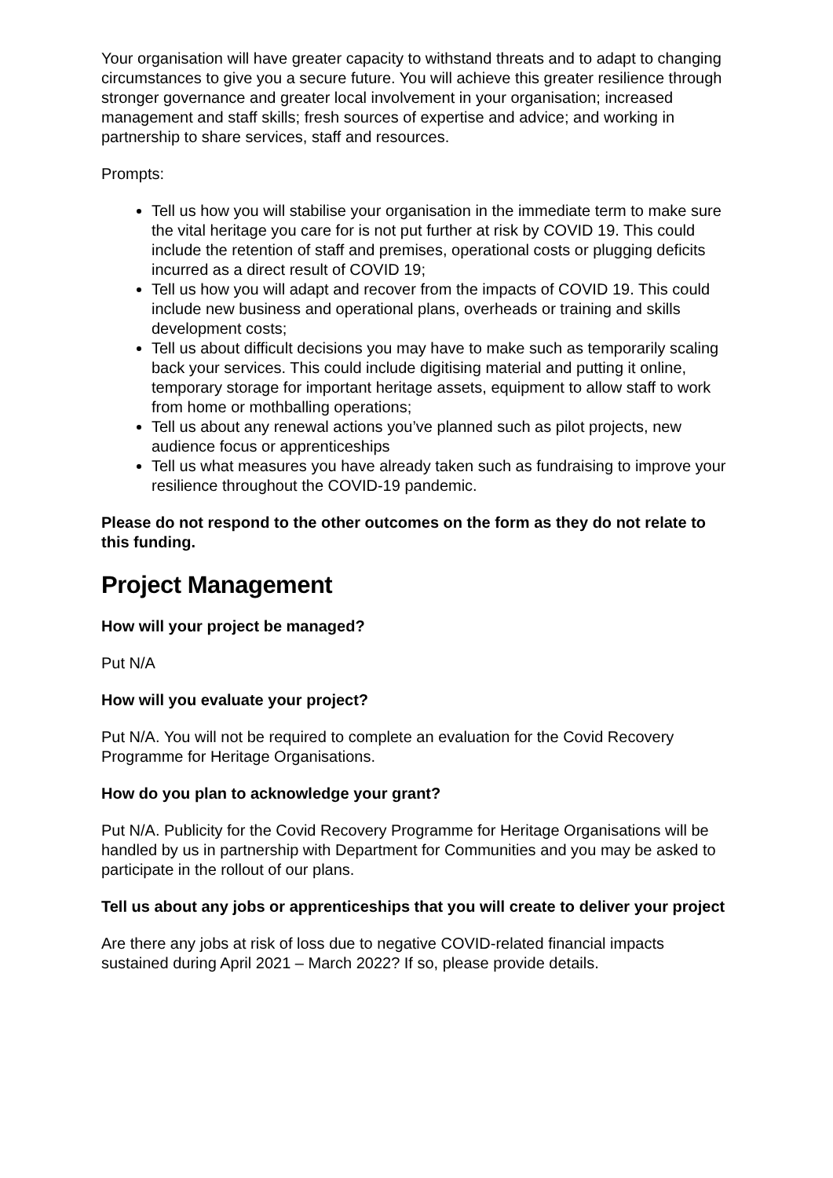Your organisation will have greater capacity to withstand threats and to adapt to changing circumstances to give you a secure future. You will achieve this greater resilience through stronger governance and greater local involvement in your organisation; increased management and staff skills; fresh sources of expertise and advice; and working in partnership to share services, staff and resources.
Prompts:
Tell us how you will stabilise your organisation in the immediate term to make sure the vital heritage you care for is not put further at risk by COVID 19. This could include the retention of staff and premises, operational costs or plugging deficits incurred as a direct result of COVID 19;
Tell us how you will adapt and recover from the impacts of COVID 19. This could include new business and operational plans, overheads or training and skills development costs;
Tell us about difficult decisions you may have to make such as temporarily scaling back your services. This could include digitising material and putting it online, temporary storage for important heritage assets, equipment to allow staff to work from home or mothballing operations;
Tell us about any renewal actions you’ve planned such as pilot projects, new audience focus or apprenticeships
Tell us what measures you have already taken such as fundraising to improve your resilience throughout the COVID-19 pandemic.
Please do not respond to the other outcomes on the form as they do not relate to this funding.
Project Management
How will your project be managed?
Put N/A
How will you evaluate your project?
Put N/A. You will not be required to complete an evaluation for the Covid Recovery Programme for Heritage Organisations.
How do you plan to acknowledge your grant?
Put N/A. Publicity for the Covid Recovery Programme for Heritage Organisations will be handled by us in partnership with Department for Communities and you may be asked to participate in the rollout of our plans.
Tell us about any jobs or apprenticeships that you will create to deliver your project
Are there any jobs at risk of loss due to negative COVID-related financial impacts sustained during April 2021 – March 2022? If so, please provide details.